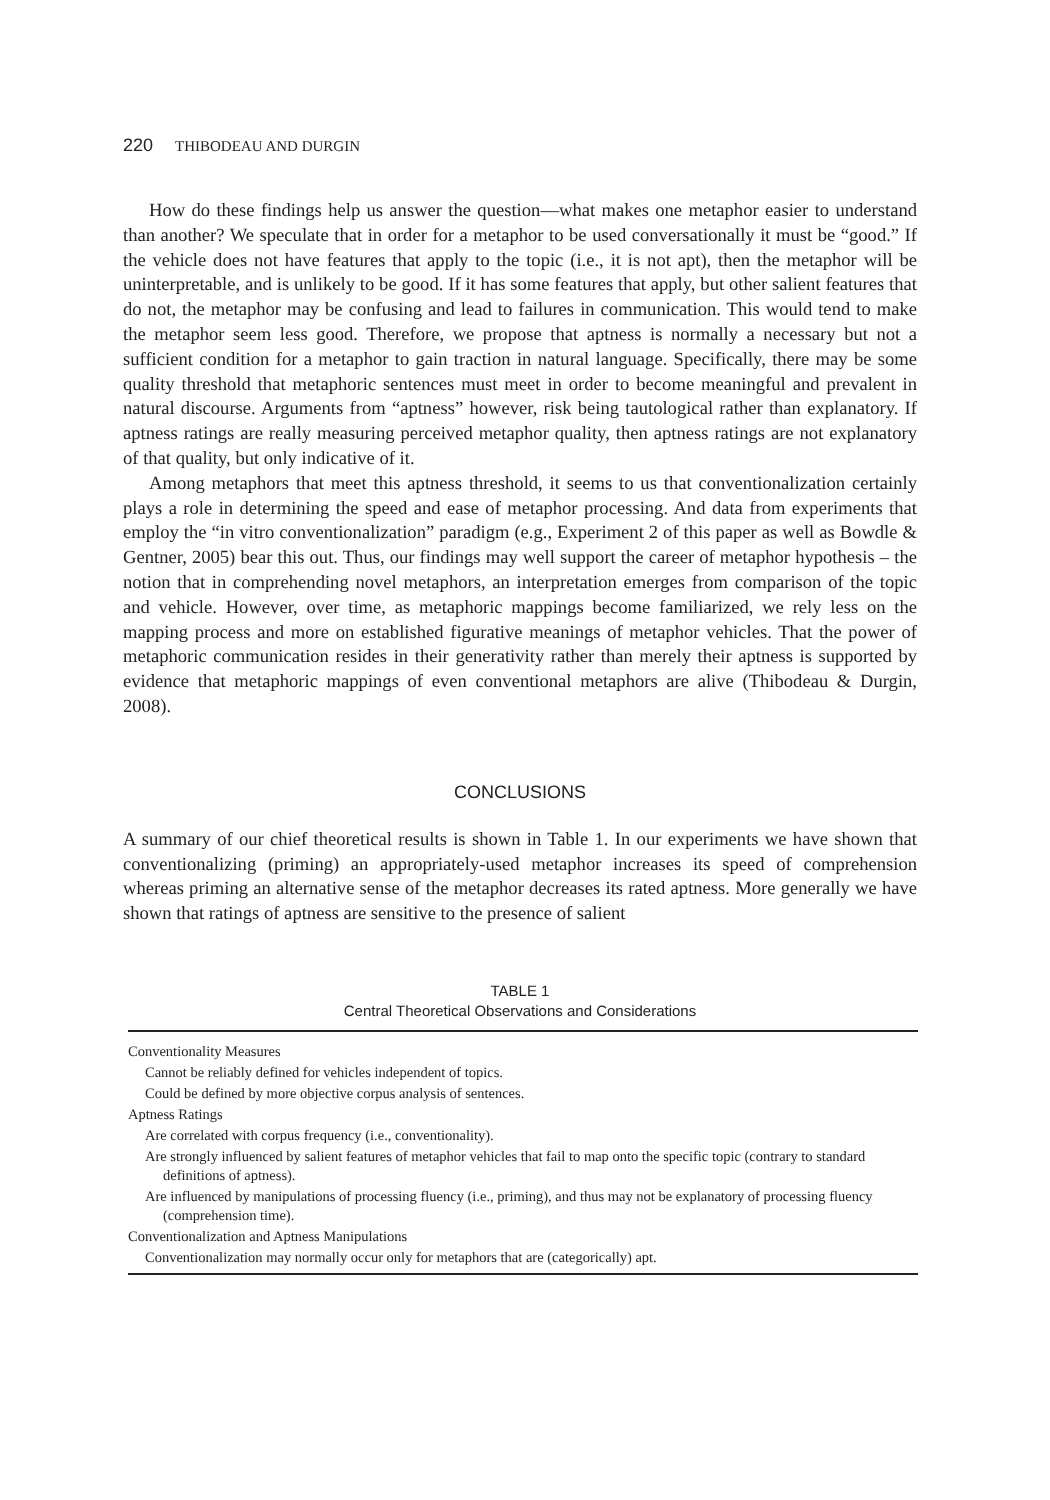220 THIBODEAU AND DURGIN
How do these findings help us answer the question—what makes one metaphor easier to understand than another? We speculate that in order for a metaphor to be used conversationally it must be “good.” If the vehicle does not have features that apply to the topic (i.e., it is not apt), then the metaphor will be uninterpretable, and is unlikely to be good. If it has some features that apply, but other salient features that do not, the metaphor may be confusing and lead to failures in communication. This would tend to make the metaphor seem less good. Therefore, we propose that aptness is normally a necessary but not a sufficient condition for a metaphor to gain traction in natural language. Specifically, there may be some quality threshold that metaphoric sentences must meet in order to become meaningful and prevalent in natural discourse. Arguments from “aptness” however, risk being tautological rather than explanatory. If aptness ratings are really measuring perceived metaphor quality, then aptness ratings are not explanatory of that quality, but only indicative of it.
Among metaphors that meet this aptness threshold, it seems to us that conventionalization certainly plays a role in determining the speed and ease of metaphor processing. And data from experiments that employ the “in vitro conventionalization” paradigm (e.g., Experiment 2 of this paper as well as Bowdle & Gentner, 2005) bear this out. Thus, our findings may well support the career of metaphor hypothesis – the notion that in comprehending novel metaphors, an interpretation emerges from comparison of the topic and vehicle. However, over time, as metaphoric mappings become familiarized, we rely less on the mapping process and more on established figurative meanings of metaphor vehicles. That the power of metaphoric communication resides in their generativity rather than merely their aptness is supported by evidence that metaphoric mappings of even conventional metaphors are alive (Thibodeau & Durgin, 2008).
CONCLUSIONS
A summary of our chief theoretical results is shown in Table 1. In our experiments we have shown that conventionalizing (priming) an appropriately-used metaphor increases its speed of comprehension whereas priming an alternative sense of the metaphor decreases its rated aptness. More generally we have shown that ratings of aptness are sensitive to the presence of salient
TABLE 1
Central Theoretical Observations and Considerations
| Conventionality Measures |
| Cannot be reliably defined for vehicles independent of topics. |
| Could be defined by more objective corpus analysis of sentences. |
| Aptness Ratings |
| Are correlated with corpus frequency (i.e., conventionality). |
| Are strongly influenced by salient features of metaphor vehicles that fail to map onto the specific topic (contrary to standard definitions of aptness). |
| Are influenced by manipulations of processing fluency (i.e., priming), and thus may not be explanatory of processing fluency (comprehension time). |
| Conventionalization and Aptness Manipulations |
| Conventionalization may normally occur only for metaphors that are (categorically) apt. |